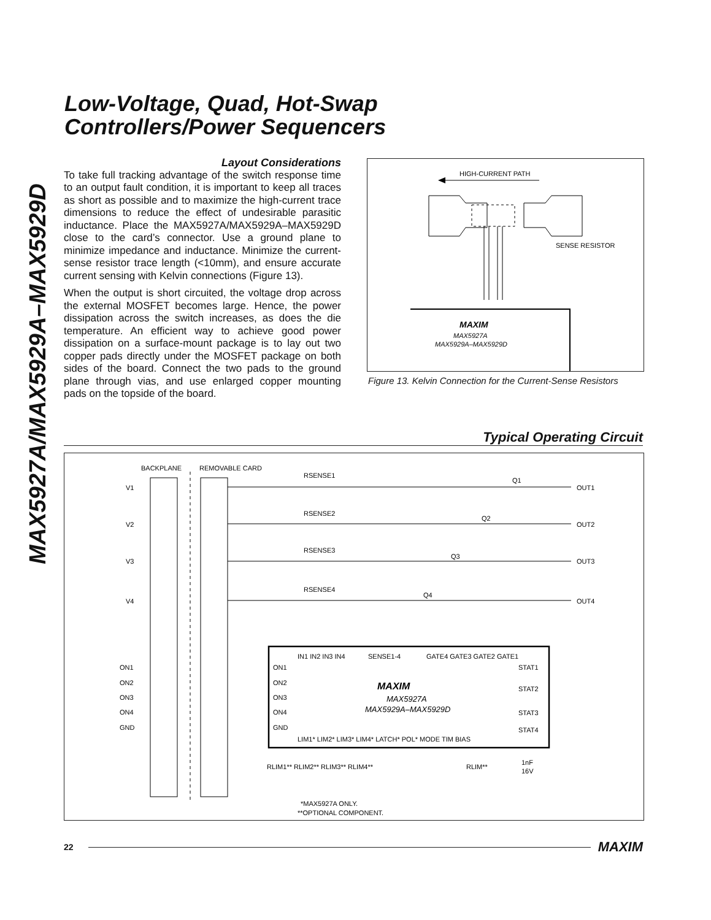MAX5927A/MAX5929A–MAX5929D
Low-Voltage, Quad, Hot-Swap
Controllers/Power Sequencers
Layout Considerations
To take full tracking advantage of the switch response time to an output fault condition, it is important to keep all traces as short as possible and to maximize the high-current trace dimensions to reduce the effect of undesirable parasitic inductance. Place the MAX5927A/MAX5929A–MAX5929D close to the card’s connector. Use a ground plane to minimize impedance and inductance. Minimize the current-sense resistor trace length (<10mm), and ensure accurate current sensing with Kelvin connections (Figure 13).
When the output is short circuited, the voltage drop across the external MOSFET becomes large. Hence, the power dissipation across the switch increases, as does the die temperature. An efficient way to achieve good power dissipation on a surface-mount package is to lay out two copper pads directly under the MOSFET package on both sides of the board. Connect the two pads to the ground plane through vias, and use enlarged copper mounting pads on the topside of the board.
HIGH-CURRENT PATH
SENSE RESISTOR
MAXIM
MAX5927A
MAX5929A–MAX5929D
Figure 13. Kelvin Connection for the Current-Sense Resistors
Typical Operating Circuit
BACKPLANE
REMOVABLE CARD
V1
V2
V3
V4
ON1
ON2
ON3
ON4
GND
RSENSE1
RSENSE2
RSENSE3
RSENSE4
Q1
Q2
Q3
Q4
OUT1
OUT2
OUT3
OUT4
ON1
ON2
ON3
ON4
GND
STAT1
STAT2
STAT3
STAT4
IN1 IN2 IN3 IN4
SENSE1-4
GATE4 GATE3 GATE2 GATE1
MAXIM
MAX5927A
MAX5929A–MAX5929D
LIM1* LIM2* LIM3* LIM4* LATCH* POL* MODE TIM BIAS
RLIM1** RLIM2** RLIM3** RLIM4**
RLIM**
1nF
16V
*MAX5927A ONLY.
**OPTIONAL COMPONENT.
22 MAXIM